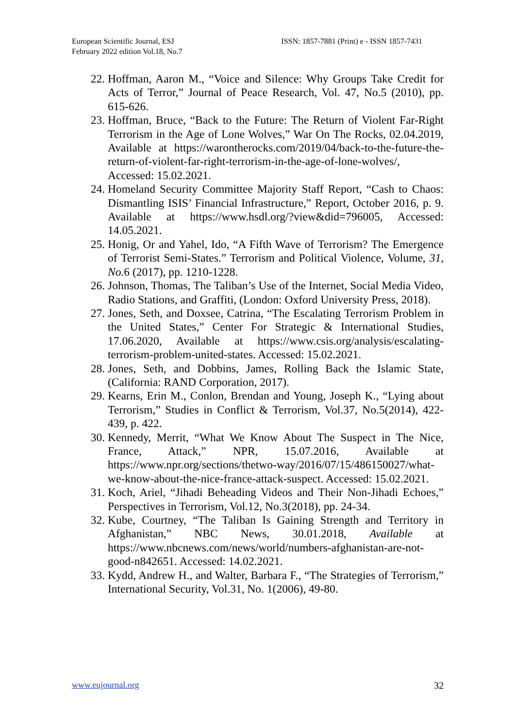European Scientific Journal, ESJ
February 2022 edition Vol.18, No.7
ISSN: 1857-7881 (Print) e - ISSN 1857-7431
22. Hoffman, Aaron M., “Voice and Silence: Why Groups Take Credit for Acts of Terror,” Journal of Peace Research, Vol. 47, No.5 (2010), pp. 615-626.
23. Hoffman, Bruce, “Back to the Future: The Return of Violent Far-Right Terrorism in the Age of Lone Wolves,” War On The Rocks, 02.04.2019, Available at https://warontherocks.com/2019/04/back-to-the-future-the-return-of-violent-far-right-terrorism-in-the-age-of-lone-wolves/, Accessed: 15.02.2021.
24. Homeland Security Committee Majority Staff Report, “Cash to Chaos: Dismantling ISIS’ Financial Infrastructure,” Report, October 2016, p. 9. Available at https://www.hsdl.org/?view&did=796005, Accessed: 14.05.2021.
25. Honig, Or and Yahel, Ido, “A Fifth Wave of Terrorism? The Emergence of Terrorist Semi-States.” Terrorism and Political Violence, Volume, 31, No. 6 (2017), pp. 1210-1228.
26. Johnson, Thomas, The Taliban’s Use of the Internet, Social Media Video, Radio Stations, and Graffiti, (London: Oxford University Press, 2018).
27. Jones, Seth, and Doxsee, Catrina, “The Escalating Terrorism Problem in the United States,” Center For Strategic & International Studies, 17.06.2020, Available at https://www.csis.org/analysis/escalating-terrorism-problem-united-states. Accessed: 15.02.2021.
28. Jones, Seth, and Dobbins, James, Rolling Back the Islamic State, (California: RAND Corporation, 2017).
29. Kearns, Erin M., Conlon, Brendan and Young, Joseph K., “Lying about Terrorism,” Studies in Conflict & Terrorism, Vol.37, No.5(2014), 422-439, p. 422.
30. Kennedy, Merrit, “What We Know About The Suspect in The Nice, France, Attack,” NPR, 15.07.2016, Available at https://www.npr.org/sections/thetwo-way/2016/07/15/486150027/what-we-know-about-the-nice-france-attack-suspect. Accessed: 15.02.2021.
31. Koch, Ariel, “Jihadi Beheading Videos and Their Non-Jihadi Echoes,” Perspectives in Terrorism, Vol.12, No.3(2018), pp. 24-34.
32. Kube, Courtney, “The Taliban Is Gaining Strength and Territory in Afghanistan,” NBC News, 30.01.2018, Available at https://www.nbcnews.com/news/world/numbers-afghanistan-are-not-good-n842651. Accessed: 14.02.2021.
33. Kydd, Andrew H., and Walter, Barbara F., “The Strategies of Terrorism,” International Security, Vol.31, No. 1(2006), 49-80.
www.eujournal.org 32